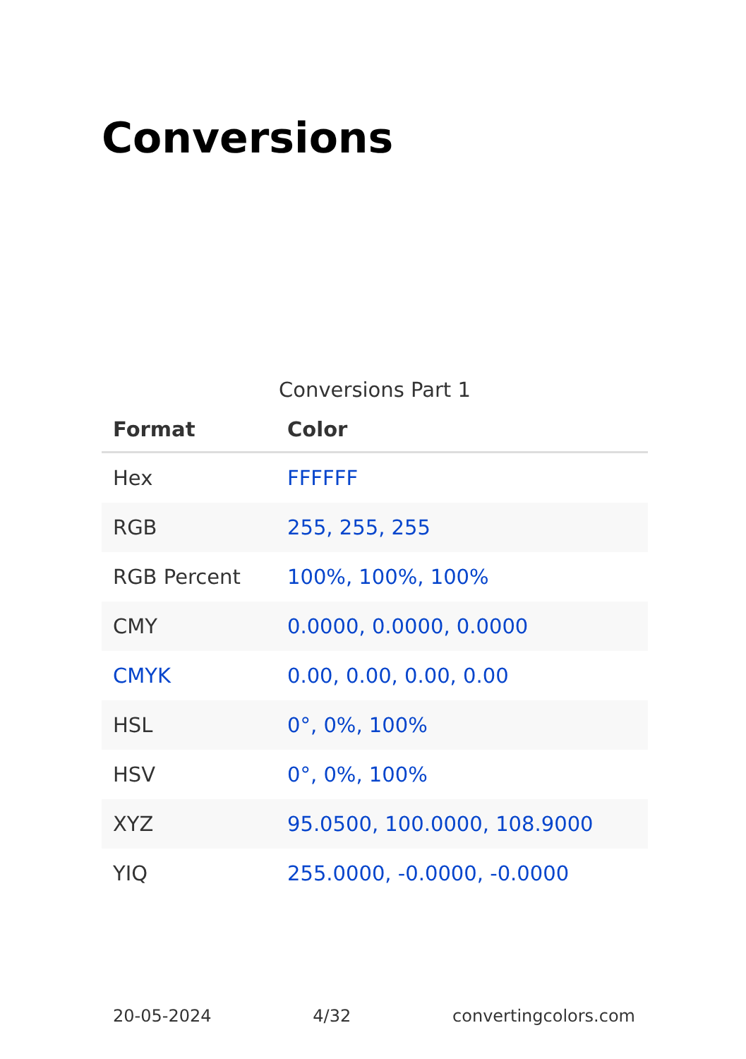Conversions
Conversions Part 1
| Format | Color |
| --- | --- |
| Hex | FFFFFF |
| RGB | 255, 255, 255 |
| RGB Percent | 100%, 100%, 100% |
| CMY | 0.0000, 0.0000, 0.0000 |
| CMYK | 0.00, 0.00, 0.00, 0.00 |
| HSL | 0°, 0%, 100% |
| HSV | 0°, 0%, 100% |
| XYZ | 95.0500, 100.0000, 108.9000 |
| YIQ | 255.0000, -0.0000, -0.0000 |
20-05-2024 4/32 convertingcolors.com